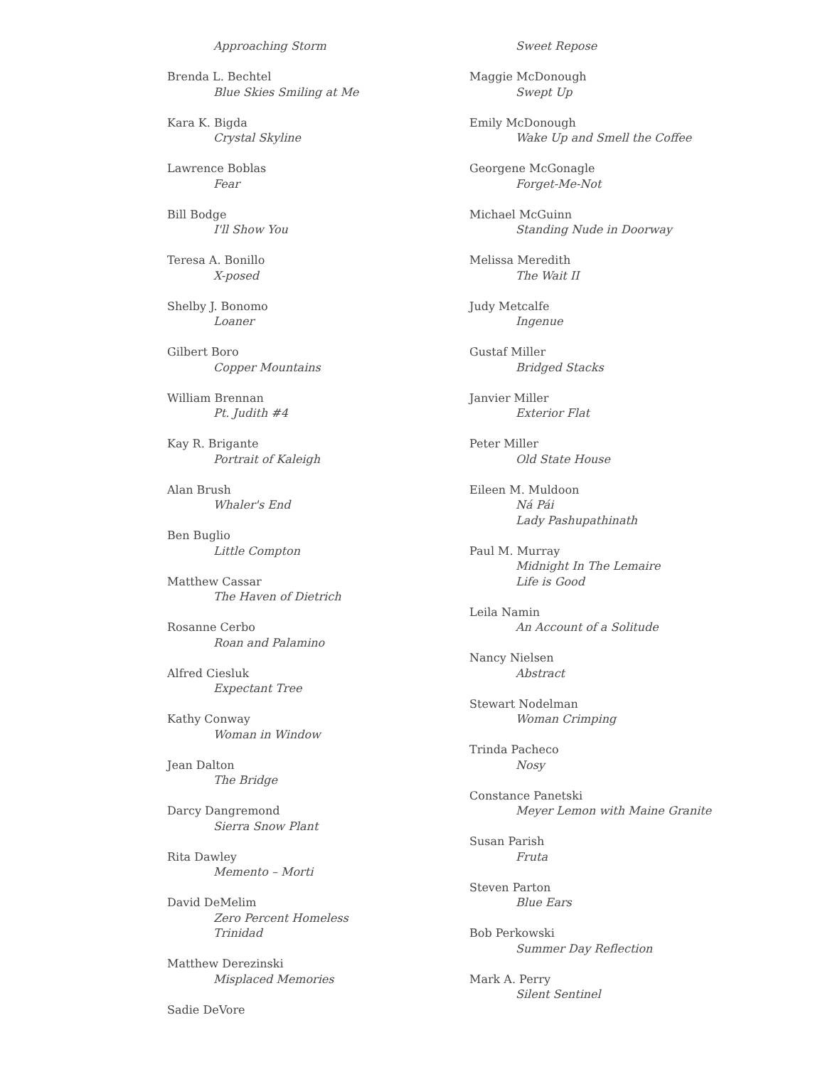Approaching Storm
Brenda L. Bechtel
Blue Skies Smiling at Me
Kara K. Bigda
Crystal Skyline
Lawrence Boblas
Fear
Bill Bodge
I'll Show You
Teresa A. Bonillo
X-posed
Shelby J. Bonomo
Loaner
Gilbert Boro
Copper Mountains
William Brennan
Pt. Judith #4
Kay R. Brigante
Portrait of Kaleigh
Alan Brush
Whaler's End
Ben Buglio
Little Compton
Matthew Cassar
The Haven of Dietrich
Rosanne Cerbo
Roan and Palamino
Alfred Ciesluk
Expectant Tree
Kathy Conway
Woman in Window
Jean Dalton
The Bridge
Darcy Dangremond
Sierra Snow Plant
Rita Dawley
Memento – Morti
David DeMelim
Zero Percent Homeless
Trinidad
Matthew Derezinski
Misplaced Memories
Sadie DeVore
Sweet Repose
Maggie McDonough
Swept Up
Emily McDonough
Wake Up and Smell the Coffee
Georgene McGonagle
Forget-Me-Not
Michael McGuinn
Standing Nude in Doorway
Melissa Meredith
The Wait II
Judy Metcalfe
Ingenue
Gustaf Miller
Bridged Stacks
Janvier Miller
Exterior Flat
Peter Miller
Old State House
Eileen M. Muldoon
Ná Pái
Lady Pashupathinath
Paul M. Murray
Midnight In The Lemaire
Life is Good
Leila Namin
An Account of a Solitude
Nancy Nielsen
Abstract
Stewart Nodelman
Woman Crimping
Trinda Pacheco
Nosy
Constance Panetski
Meyer Lemon with Maine Granite
Susan Parish
Fruta
Steven Parton
Blue Ears
Bob Perkowski
Summer Day Reflection
Mark A. Perry
Silent Sentinel